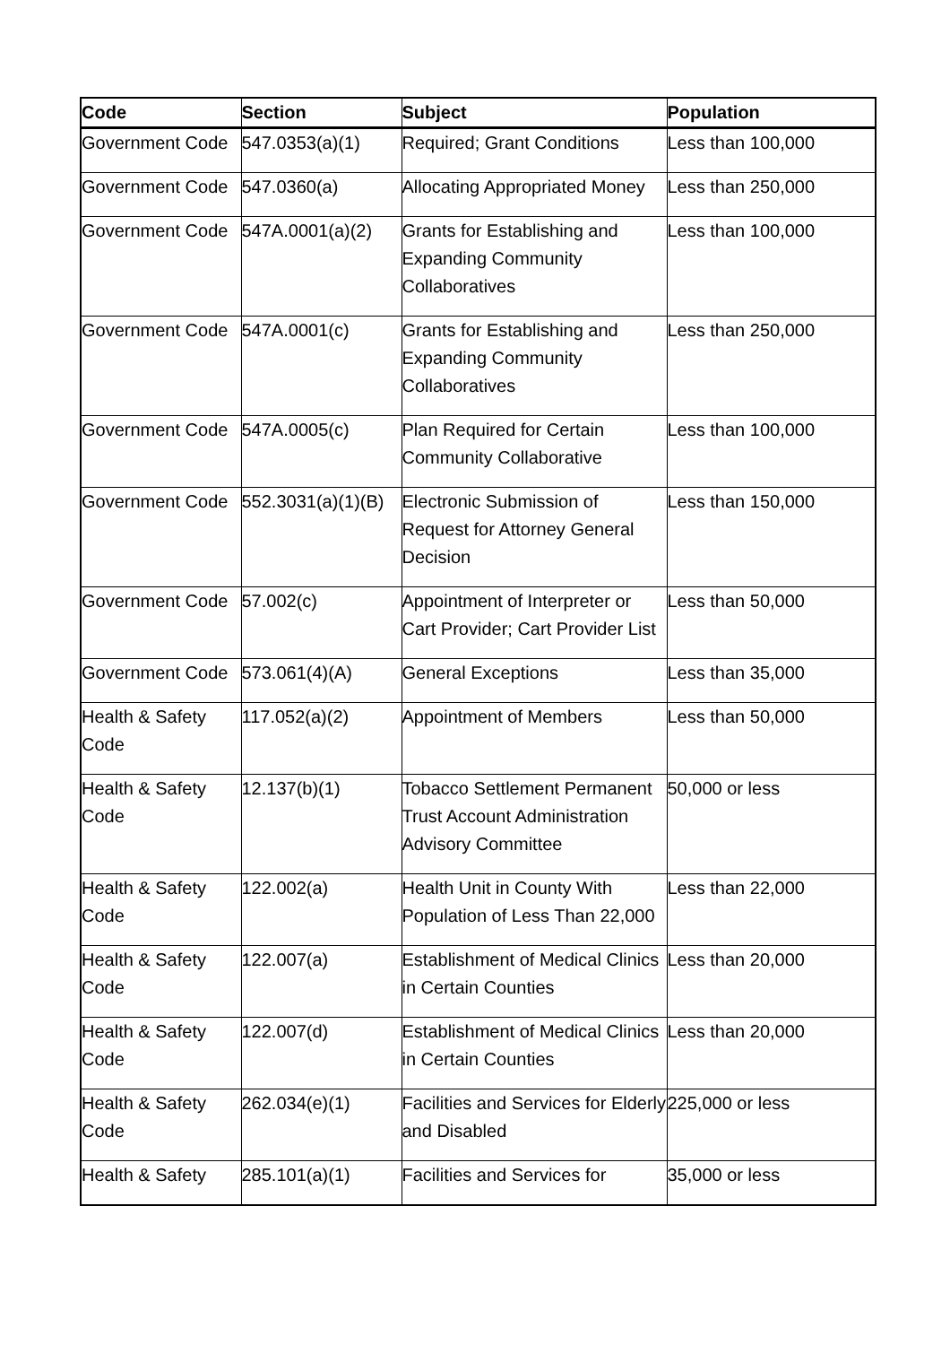| Code | Section | Subject | Population |
| --- | --- | --- | --- |
| Government Code | 547.0353(a)(1) | Required; Grant Conditions | Less than 100,000 |
| Government Code | 547.0360(a) | Allocating Appropriated Money | Less than 250,000 |
| Government Code | 547A.0001(a)(2) | Grants for Establishing and Expanding Community Collaboratives | Less than 100,000 |
| Government Code | 547A.0001(c) | Grants for Establishing and Expanding Community Collaboratives | Less than 250,000 |
| Government Code | 547A.0005(c) | Plan Required for Certain Community Collaborative | Less than 100,000 |
| Government Code | 552.3031(a)(1)(B) | Electronic Submission of Request for Attorney General Decision | Less than 150,000 |
| Government Code | 57.002(c) | Appointment of Interpreter or Cart Provider; Cart Provider List | Less than 50,000 |
| Government Code | 573.061(4)(A) | General Exceptions | Less than 35,000 |
| Health & Safety Code | 117.052(a)(2) | Appointment of Members | Less than 50,000 |
| Health & Safety Code | 12.137(b)(1) | Tobacco Settlement Permanent Trust Account Administration Advisory Committee | 50,000 or less |
| Health & Safety Code | 122.002(a) | Health Unit in County With Population of Less Than 22,000 | Less than 22,000 |
| Health & Safety Code | 122.007(a) | Establishment of Medical Clinics in Certain Counties | Less than 20,000 |
| Health & Safety Code | 122.007(d) | Establishment of Medical Clinics in Certain Counties | Less than 20,000 |
| Health & Safety Code | 262.034(e)(1) | Facilities and Services for Elderly and Disabled | 225,000 or less |
| Health & Safety | 285.101(a)(1) | Facilities and Services for | 35,000 or less |